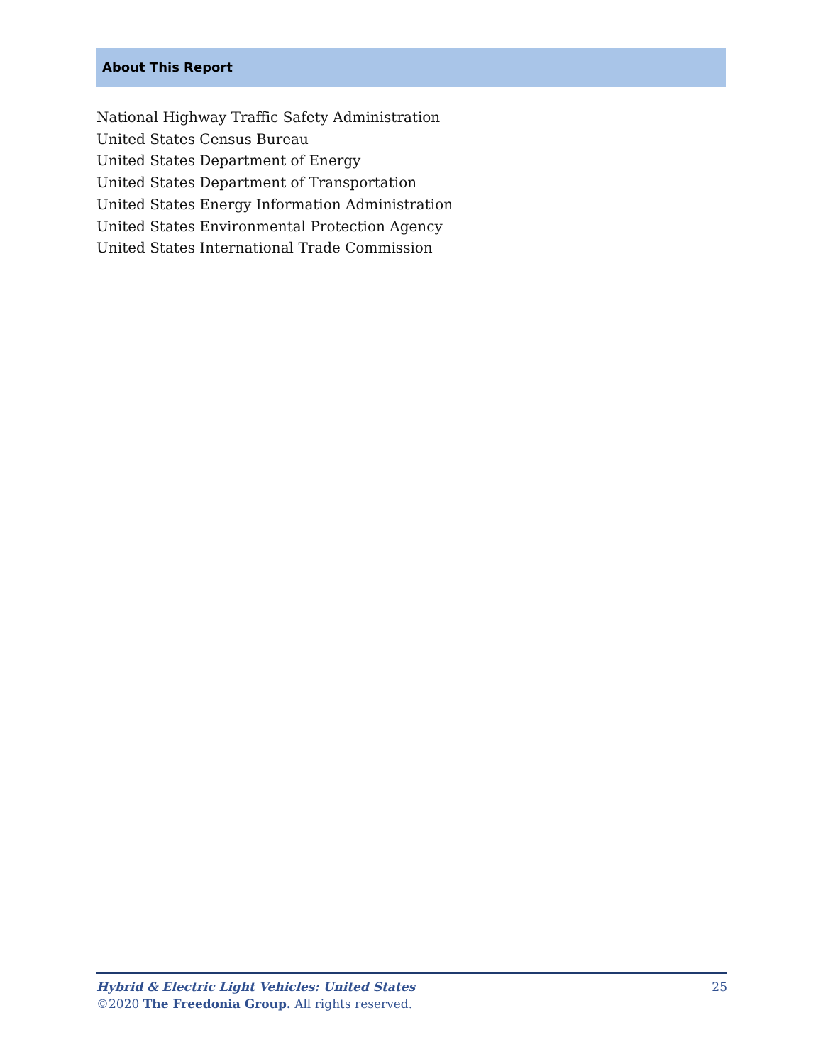About This Report
National Highway Traffic Safety Administration
United States Census Bureau
United States Department of Energy
United States Department of Transportation
United States Energy Information Administration
United States Environmental Protection Agency
United States International Trade Commission
Hybrid & Electric Light Vehicles: United States 25
©2020 The Freedonia Group. All rights reserved.